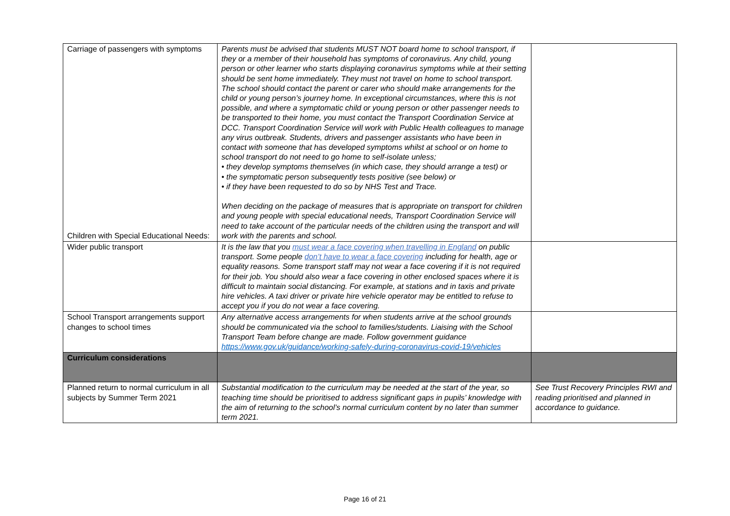| Carriage of passengers with symptoms Children with Special Educational Needs: | Parents must be advised that students MUST NOT board home to school transport, if they or a member of their household has symptoms of coronavirus. Any child, young person or other learner who starts displaying coronavirus symptoms while at their setting should be sent home immediately. They must not travel on home to school transport. The school should contact the parent or carer who should make arrangements for the child or young person’s journey home. In exceptional circumstances, where this is not possible, and where a symptomatic child or young person or other passenger needs to be transported to their home, you must contact the Transport Coordination Service at DCC. Transport Coordination Service will work with Public Health colleagues to manage any virus outbreak. Students, drivers and passenger assistants who have been in contact with someone that has developed symptoms whilst at school or on home to school transport do not need to go home to self-isolate unless; • they develop symptoms themselves (in which case, they should arrange a test) or • the symptomatic person subsequently tests positive (see below) or • if they have been requested to do so by NHS Test and Trace. When deciding on the package of measures that is appropriate on transport for children and young people with special educational needs, Transport Coordination Service will need to take account of the particular needs of the children using the transport and will work with the parents and school. | |
| Wider public transport | It is the law that you must wear a face covering when travelling in England on public transport. Some people don’t have to wear a face covering including for health, age or equality reasons. Some transport staff may not wear a face covering if it is not required for their job. You should also wear a face covering in other enclosed spaces where it is difficult to maintain social distancing. For example, at stations and in taxis and private hire vehicles. A taxi driver or private hire vehicle operator may be entitled to refuse to accept you if you do not wear a face covering. | |
| School Transport arrangements support changes to school times | Any alternative access arrangements for when students arrive at the school grounds should be communicated via the school to families/students. Liaising with the School Transport Team before change are made. Follow government guidance https://www.gov.uk/guidance/working-safely-during-coronavirus-covid-19/vehicles | |
| Curriculum considerations | | |
| Planned return to normal curriculum in all subjects by Summer Term 2021 | Substantial modification to the curriculum may be needed at the start of the year, so teaching time should be prioritised to address significant gaps in pupils’ knowledge with the aim of returning to the school’s normal curriculum content by no later than summer term 2021. | See Trust Recovery Principles RWI and reading prioritised and planned in accordance to guidance. |
Page 16 of 21